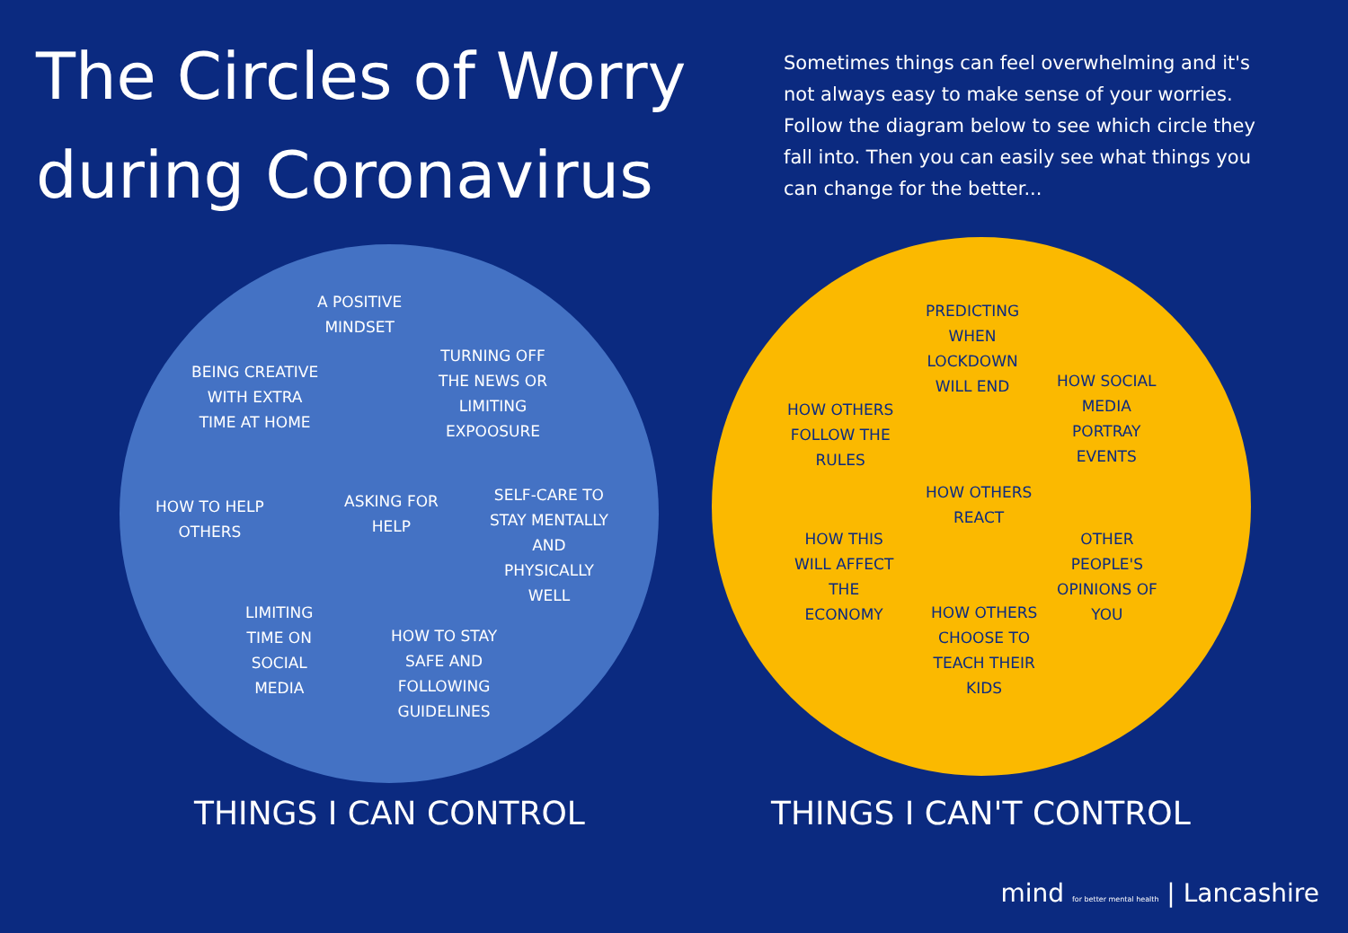The Circles of Worry during Coronavirus
Sometimes things can feel overwhelming and it's not always easy to make sense of your worries. Follow the diagram below to see which circle they fall into. Then you can easily see what things you can change for the better...
A POSITIVE
MINDSET
BEING CREATIVE
WITH EXTRA
TIME AT HOME
TURNING OFF
THE NEWS OR
LIMITING
EXPOOSURE
HOW TO HELP
OTHERS
ASKING FOR
HELP
SELF-CARE TO
STAY MENTALLY
AND
PHYSICALLY
WELL
LIMITING
TIME ON
SOCIAL
MEDIA
HOW TO STAY
SAFE AND
FOLLOWING
GUIDELINES
PREDICTING
WHEN
LOCKDOWN
WILL END
HOW OTHERS
FOLLOW THE
RULES
HOW SOCIAL
MEDIA
PORTRAY
EVENTS
HOW OTHERS
REACT
HOW THIS
WILL AFFECT
THE
ECONOMY
OTHER
PEOPLE'S
OPINIONS OF
YOU
HOW OTHERS
CHOOSE TO
TEACH THEIR
KIDS
THINGS I CAN CONTROL THINGS I CAN'T CONTROL
mind for better mental health | Lancashire